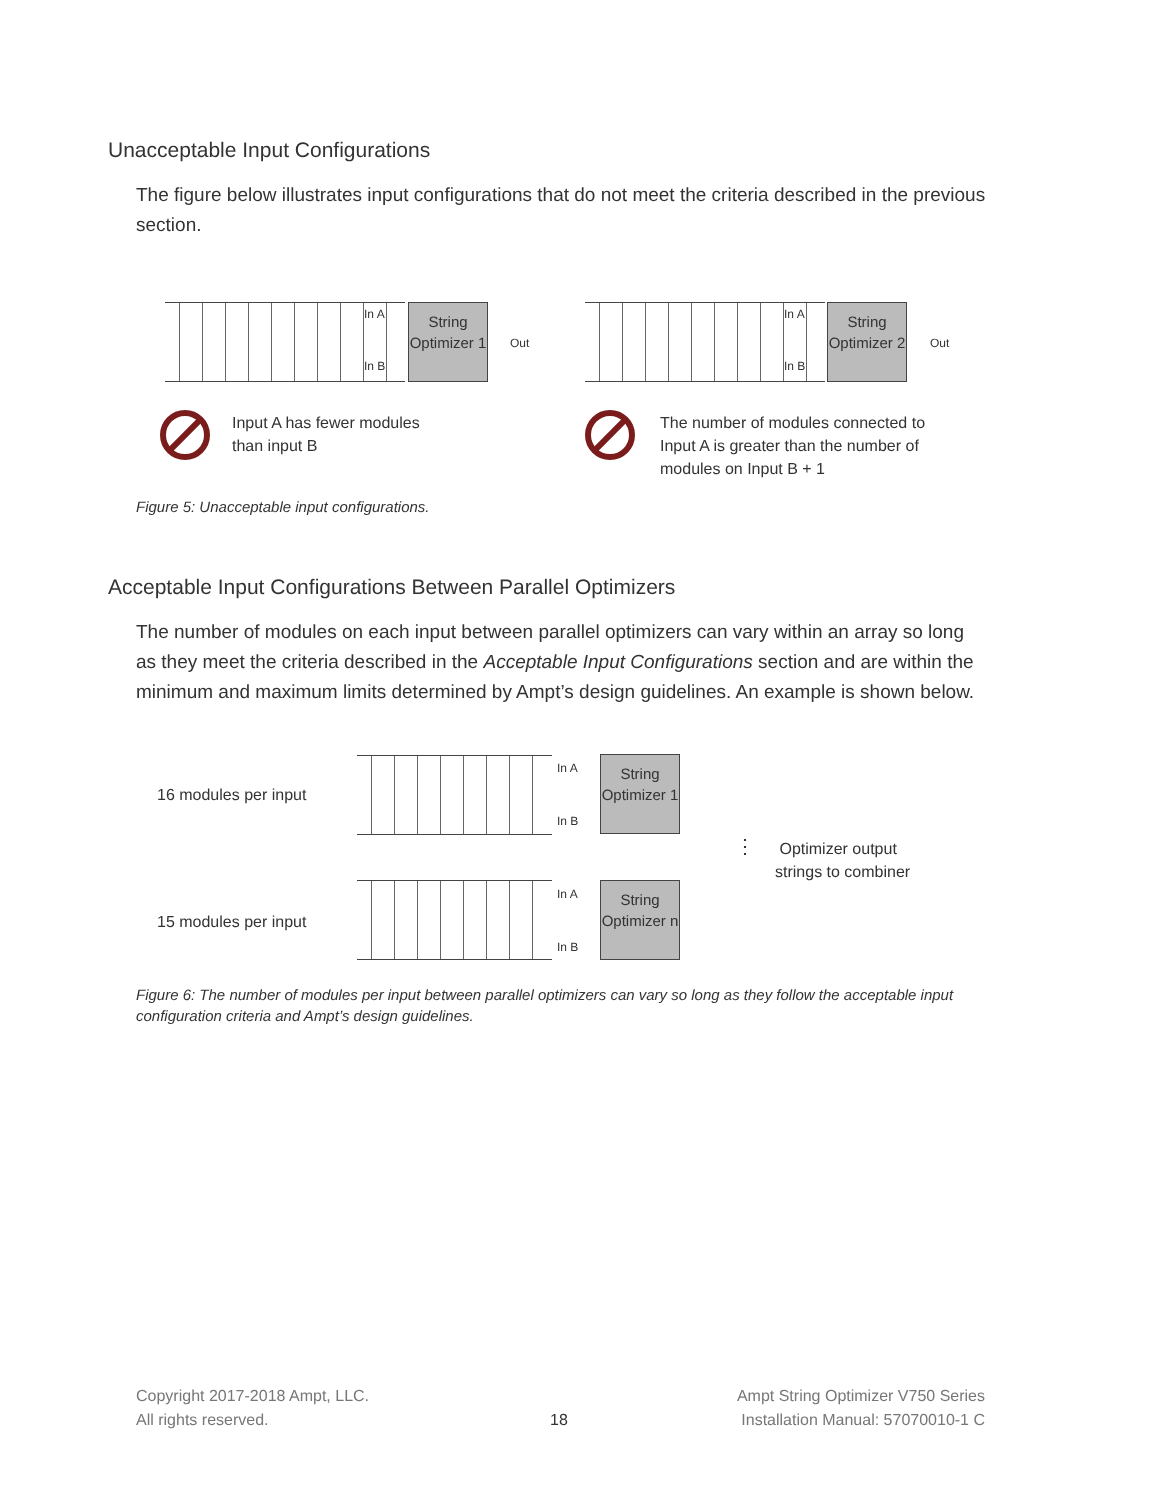Unacceptable Input Configurations
The figure below illustrates input configurations that do not meet the criteria described in the previous section.
String Optimizer 1
In A
In B
Out
String Optimizer 2
In A
In B
Out
Input A has fewer modules
than input B
The number of modules connected to
Input A is greater than the number of
modules on Input B + 1
Figure 5: Unacceptable input configurations.
Acceptable Input Configurations Between Parallel Optimizers
The number of modules on each input between parallel optimizers can vary within an array so long as they meet the criteria described in the Acceptable Input Configurations section and are within the minimum and maximum limits determined by Ampt’s design guidelines. An example is shown below.
16 modules per input
String Optimizer 1
In A
In B
⋮
Optimizer output
strings to combiner
15 modules per input
String Optimizer n
In A
In B
Figure 6: The number of modules per input between parallel optimizers can vary so long as they follow the acceptable input configuration criteria and Ampt’s design guidelines.
Copyright 2017-2018 Ampt, LLC.
All rights reserved.
18
Ampt String Optimizer V750 Series
Installation Manual: 57070010-1 C